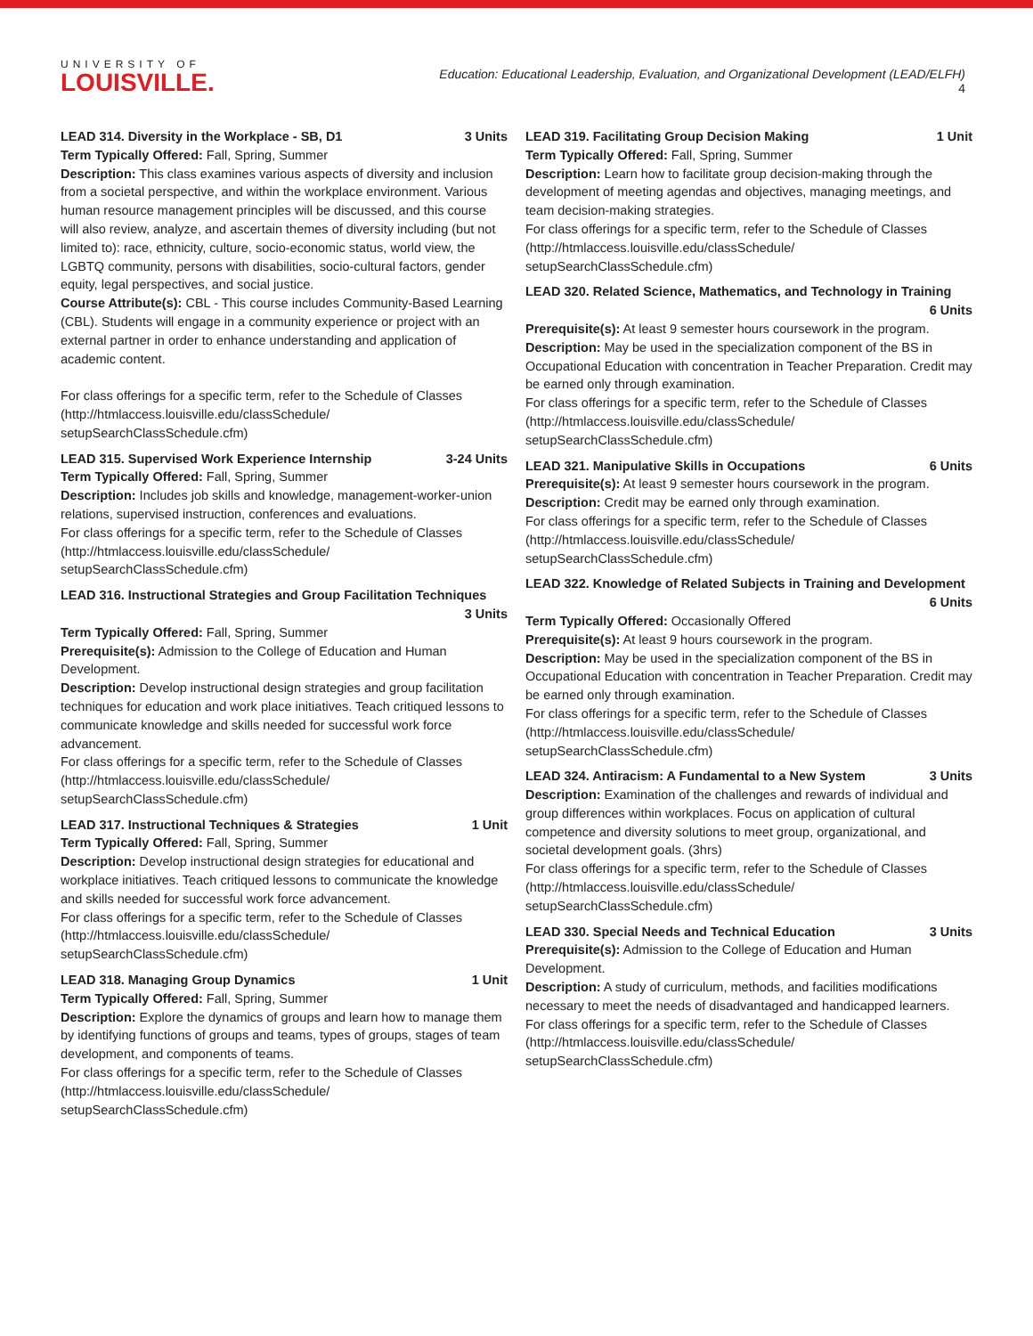UNIVERSITY OF
LOUISVILLE.
Education: Educational Leadership, Evaluation, and Organizational Development (LEAD/ELFH)
4
LEAD 314. Diversity in the Workplace - SB, D1 3 Units
Term Typically Offered: Fall, Spring, Summer
Description: This class examines various aspects of diversity and inclusion from a societal perspective, and within the workplace environment. Various human resource management principles will be discussed, and this course will also review, analyze, and ascertain themes of diversity including (but not limited to): race, ethnicity, culture, socio-economic status, world view, the LGBTQ community, persons with disabilities, socio-cultural factors, gender equity, legal perspectives, and social justice.
Course Attribute(s): CBL - This course includes Community-Based Learning (CBL). Students will engage in a community experience or project with an external partner in order to enhance understanding and application of academic content.
For class offerings for a specific term, refer to the Schedule of Classes (http://htmlaccess.louisville.edu/classSchedule/ setupSearchClassSchedule.cfm)
LEAD 315. Supervised Work Experience Internship 3-24 Units
Term Typically Offered: Fall, Spring, Summer
Description: Includes job skills and knowledge, management-worker-union relations, supervised instruction, conferences and evaluations.
For class offerings for a specific term, refer to the Schedule of Classes (http://htmlaccess.louisville.edu/classSchedule/ setupSearchClassSchedule.cfm)
LEAD 316. Instructional Strategies and Group Facilitation Techniques
3 Units
Term Typically Offered: Fall, Spring, Summer
Prerequisite(s): Admission to the College of Education and Human Development.
Description: Develop instructional design strategies and group facilitation techniques for education and work place initiatives. Teach critiqued lessons to communicate knowledge and skills needed for successful work force advancement.
For class offerings for a specific term, refer to the Schedule of Classes (http://htmlaccess.louisville.edu/classSchedule/ setupSearchClassSchedule.cfm)
LEAD 317. Instructional Techniques & Strategies 1 Unit
Term Typically Offered: Fall, Spring, Summer
Description: Develop instructional design strategies for educational and workplace initiatives. Teach critiqued lessons to communicate the knowledge and skills needed for successful work force advancement.
For class offerings for a specific term, refer to the Schedule of Classes (http://htmlaccess.louisville.edu/classSchedule/ setupSearchClassSchedule.cfm)
LEAD 318. Managing Group Dynamics 1 Unit
Term Typically Offered: Fall, Spring, Summer
Description: Explore the dynamics of groups and learn how to manage them by identifying functions of groups and teams, types of groups, stages of team development, and components of teams.
For class offerings for a specific term, refer to the Schedule of Classes (http://htmlaccess.louisville.edu/classSchedule/ setupSearchClassSchedule.cfm)
LEAD 319. Facilitating Group Decision Making 1 Unit
Term Typically Offered: Fall, Spring, Summer
Description: Learn how to facilitate group decision-making through the development of meeting agendas and objectives, managing meetings, and team decision-making strategies.
For class offerings for a specific term, refer to the Schedule of Classes (http://htmlaccess.louisville.edu/classSchedule/ setupSearchClassSchedule.cfm)
LEAD 320. Related Science, Mathematics, and Technology in Training
6 Units
Prerequisite(s): At least 9 semester hours coursework in the program.
Description: May be used in the specialization component of the BS in Occupational Education with concentration in Teacher Preparation. Credit may be earned only through examination.
For class offerings for a specific term, refer to the Schedule of Classes (http://htmlaccess.louisville.edu/classSchedule/ setupSearchClassSchedule.cfm)
LEAD 321. Manipulative Skills in Occupations 6 Units
Prerequisite(s): At least 9 semester hours coursework in the program.
Description: Credit may be earned only through examination.
For class offerings for a specific term, refer to the Schedule of Classes (http://htmlaccess.louisville.edu/classSchedule/ setupSearchClassSchedule.cfm)
LEAD 322. Knowledge of Related Subjects in Training and Development
6 Units
Term Typically Offered: Occasionally Offered
Prerequisite(s): At least 9 hours coursework in the program.
Description: May be used in the specialization component of the BS in Occupational Education with concentration in Teacher Preparation. Credit may be earned only through examination.
For class offerings for a specific term, refer to the Schedule of Classes (http://htmlaccess.louisville.edu/classSchedule/ setupSearchClassSchedule.cfm)
LEAD 324. Antiracism: A Fundamental to a New System 3 Units
Description: Examination of the challenges and rewards of individual and group differences within workplaces. Focus on application of cultural competence and diversity solutions to meet group, organizational, and societal development goals. (3hrs)
For class offerings for a specific term, refer to the Schedule of Classes (http://htmlaccess.louisville.edu/classSchedule/ setupSearchClassSchedule.cfm)
LEAD 330. Special Needs and Technical Education 3 Units
Prerequisite(s): Admission to the College of Education and Human Development.
Description: A study of curriculum, methods, and facilities modifications necessary to meet the needs of disadvantaged and handicapped learners.
For class offerings for a specific term, refer to the Schedule of Classes (http://htmlaccess.louisville.edu/classSchedule/ setupSearchClassSchedule.cfm)